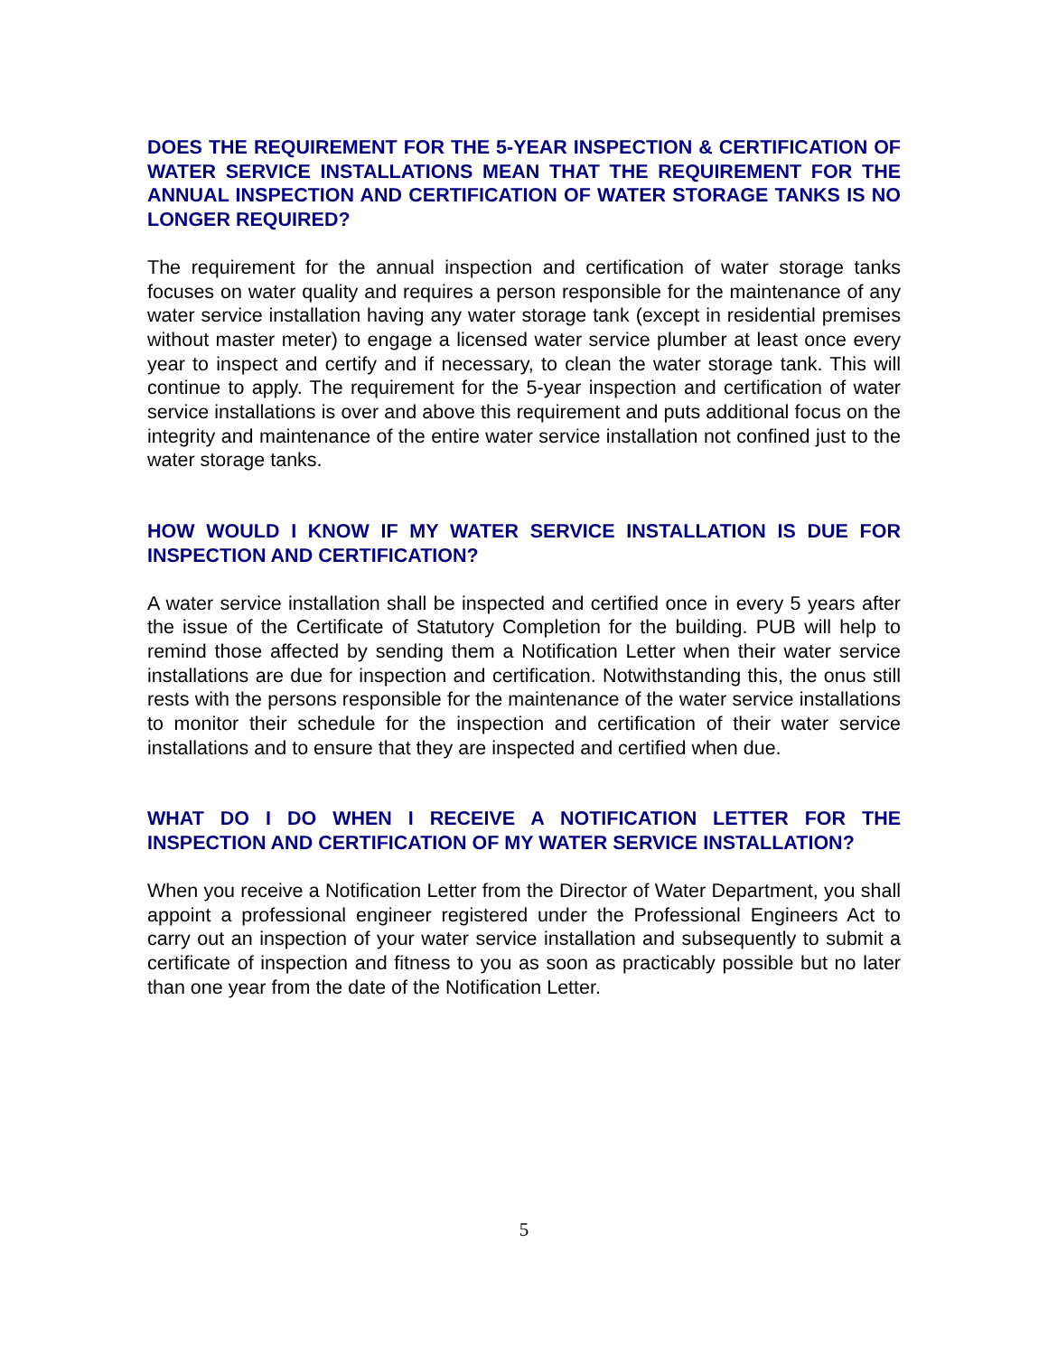DOES THE REQUIREMENT FOR THE 5-YEAR INSPECTION & CERTIFICATION OF WATER SERVICE INSTALLATIONS MEAN THAT THE REQUIREMENT FOR THE ANNUAL INSPECTION AND CERTIFICATION OF WATER STORAGE TANKS IS NO LONGER REQUIRED?
The requirement for the annual inspection and certification of water storage tanks focuses on water quality and requires a person responsible for the maintenance of any water service installation having any water storage tank (except in residential premises without master meter) to engage a licensed water service plumber at least once every year to inspect and certify and if necessary, to clean the water storage tank. This will continue to apply. The requirement for the 5-year inspection and certification of water service installations is over and above this requirement and puts additional focus on the integrity and maintenance of the entire water service installation not confined just to the water storage tanks.
HOW WOULD I KNOW IF MY WATER SERVICE INSTALLATION IS DUE FOR INSPECTION AND CERTIFICATION?
A water service installation shall be inspected and certified once in every 5 years after the issue of the Certificate of Statutory Completion for the building. PUB will help to remind those affected by sending them a Notification Letter when their water service installations are due for inspection and certification. Notwithstanding this, the onus still rests with the persons responsible for the maintenance of the water service installations to monitor their schedule for the inspection and certification of their water service installations and to ensure that they are inspected and certified when due.
WHAT DO I DO WHEN I RECEIVE A NOTIFICATION LETTER FOR THE INSPECTION AND CERTIFICATION OF MY WATER SERVICE INSTALLATION?
When you receive a Notification Letter from the Director of Water Department, you shall appoint a professional engineer registered under the Professional Engineers Act to carry out an inspection of your water service installation and subsequently to submit a certificate of inspection and fitness to you as soon as practicably possible but no later than one year from the date of the Notification Letter.
5